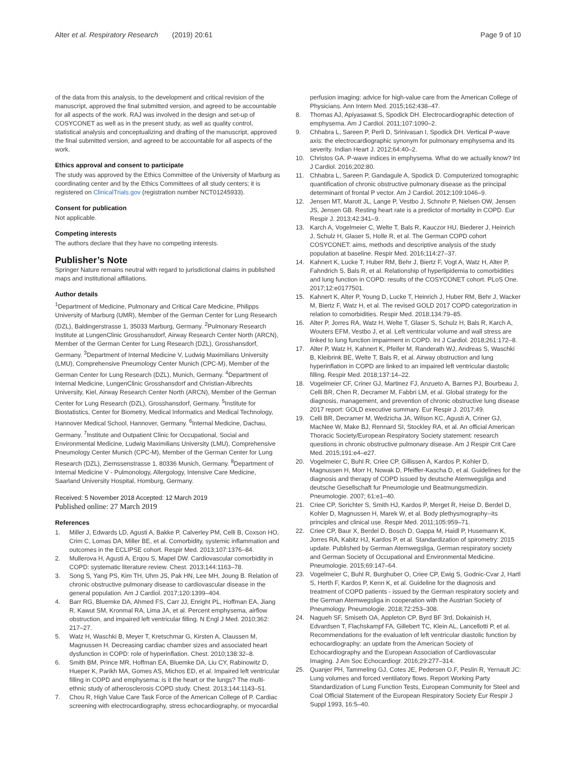Alter et al. Respiratory Research (2019) 20:61
Page 9 of 10
of the data from this analysis, to the development and critical revision of the manuscript, approved the final submitted version, and agreed to be accountable for all aspects of the work. RAJ was involved in the design and set-up of COSYCONET as well as in the present study, as well as quality control, statistical analysis and conceptualizing and drafting of the manuscript, approved the final submitted version, and agreed to be accountable for all aspects of the work.
Ethics approval and consent to participate
The study was approved by the Ethics Committee of the University of Marburg as coordinating center and by the Ethics Committees of all study centers; it is registered on ClinicalTrials.gov (registration number NCT01245933).
Consent for publication
Not applicable.
Competing interests
The authors declare that they have no competing interests.
Publisher’s Note
Springer Nature remains neutral with regard to jurisdictional claims in published maps and institutional affiliations.
Author details
<sup>1</sup> Department of Medicine, Pulmonary and Critical Care Medicine, Philipps University of Marburg (UMR), Member of the German Center for Lung Research (DZL), Baldingerstrasse 1, 35033 Marburg, Germany. <sup>2</sup>Pulmonary Research Institute at LungenClinic Grosshansdorf, Airway Research Center North (ARCN), Member of the German Center for Lung Research (DZL), Grosshansdorf, Germany. <sup>3</sup>Department of Internal Medicine V, Ludwig Maximilians University (LMU), Comprehensive Pneumology Center Munich (CPC-M), Member of the German Center for Lung Research (DZL), Munich, Germany. <sup>4</sup>Department of Internal Medicine, LungenClinic Grosshansdorf and Christian-Albrechts University, Kiel, Airway Research Center North (ARCN), Member of the German Center for Lung Research (DZL), Grosshansdorf, Germany. <sup>5</sup>Institute for Biostatistics, Center for Biometry, Medical Informatics and Medical Technology, Hannover Medical School, Hannover, Germany. <sup>6</sup>Internal Medicine, Dachau, Germany. <sup>7</sup>Institute and Outpatient Clinic for Occupational, Social and Environmental Medicine, Ludwig Maximilians University (LMU), Comprehensive Pneumology Center Munich (CPC-M), Member of the German Center for Lung Research (DZL), Ziemssenstrasse 1, 80336 Munich, Germany. <sup>8</sup>Department of Internal Medicine V - Pulmonology, Allergology, Intensive Care Medicine, Saarland University Hospital, Homburg, Germany.
Received: 5 November 2018 Accepted: 12 March 2019
Published online: 27 March 2019
References
1. Miller J, Edwards LD, Agusti A, Bakke P, Calverley PM, Celli B, Coxson HO, Crim C, Lomas DA, Miller BE, et al. Comorbidity, systemic inflammation and outcomes in the ECLIPSE cohort. Respir Med. 2013;107:1376–84.
2. Mullerova H, Agusti A, Erqou S, Mapel DW. Cardiovascular comorbidity in COPD: systematic literature review. Chest. 2013;144:1163–78.
3. Song S, Yang PS, Kim TH, Uhm JS, Pak HN, Lee MH, Joung B. Relation of chronic obstructive pulmonary disease to cardiovascular disease in the general population. Am J Cardiol. 2017;120:1399–404.
4. Barr RG, Bluemke DA, Ahmed FS, Carr JJ, Enright PL, Hoffman EA, Jiang R, Kawut SM, Kronmal RA, Lima JA, et al. Percent emphysema, airflow obstruction, and impaired left ventricular filling. N Engl J Med. 2010;362: 217–27.
5. Watz H, Waschki B, Meyer T, Kretschmar G, Kirsten A, Claussen M, Magnussen H. Decreasing cardiac chamber sizes and associated heart dysfunction in COPD: role of hyperinflation. Chest. 2010;138:32–8.
6. Smith BM, Prince MR, Hoffman EA, Bluemke DA, Liu CY, Rabinowitz D, Hueper K, Parikh MA, Gomes AS, Michos ED, et al. Impaired left ventricular filling in COPD and emphysema: is it the heart or the lungs? The multi-ethnic study of atherosclerosis COPD study. Chest. 2013;144:1143–51.
7. Chou R, High Value Care Task Force of the American College of P. Cardiac screening with electrocardiography, stress echocardiography, or myocardial
perfusion imaging: advice for high-value care from the American College of Physicians. Ann Intern Med. 2015;162:438–47.
8. Thomas AJ, Apiyasawat S, Spodick DH. Electrocardiographic detection of emphysema. Am J Cardiol. 2011;107:1090–2.
9. Chhabra L, Sareen P, Perli D, Srinivasan I, Spodick DH. Vertical P-wave axis: the electrocardiographic synonym for pulmonary emphysema and its severity. Indian Heart J. 2012;64:40–2.
10. Christos GA. P-wave indices in emphysema. What do we actually know? Int J Cardiol. 2016;202:80.
11. Chhabra L, Sareen P, Gandagule A, Spodick D. Computerized tomographic quantification of chronic obstructive pulmonary disease as the principal determinant of frontal P vector. Am J Cardiol. 2012;109:1046–9.
12. Jensen MT, Marott JL, Lange P, Vestbo J, Schnohr P, Nielsen OW, Jensen JS, Jensen GB. Resting heart rate is a predictor of mortality in COPD. Eur Respir J. 2013;42:341–9.
13. Karch A, Vogelmeier C, Welte T, Bals R, Kauczor HU, Biederer J, Heinrich J, Schulz H, Glaser S, Holle R, et al. The German COPD cohort COSYCONET: aims, methods and descriptive analysis of the study population at baseline. Respir Med. 2016;114:27–37.
14. Kahnert K, Lucke T, Huber RM, Behr J, Biertz F, Vogt A, Watz H, Alter P, Fahndrich S, Bals R, et al. Relationship of hyperlipidemia to comorbidities and lung function in COPD: results of the COSYCONET cohort. PLoS One. 2017;12:e0177501.
15. Kahnert K, Alter P, Young D, Lucke T, Heinrich J, Huber RM, Behr J, Wacker M, Biertz F, Watz H, et al. The revised GOLD 2017 COPD categorization in relation to comorbidities. Respir Med. 2018;134:79–85.
16. Alter P, Jorres RA, Watz H, Welte T, Glaser S, Schulz H, Bals R, Karch A, Wouters EFM, Vestbo J, et al. Left ventricular volume and wall stress are linked to lung function impairment in COPD. Int J Cardiol. 2018;261:172–8.
17. Alter P, Watz H, Kahnert K, Pfeifer M, Randerath WJ, Andreas S, Waschki B, Kleibrink BE, Welte T, Bals R, et al. Airway obstruction and lung hyperinflation in COPD are linked to an impaired left ventricular diastolic filling. Respir Med. 2018;137:14–22.
18. Vogelmeier CF, Criner GJ, Martinez FJ, Anzueto A, Barnes PJ, Bourbeau J, Celli BR, Chen R, Decramer M, Fabbri LM, et al. Global strategy for the diagnosis, management, and prevention of chronic obstructive lung disease 2017 report: GOLD executive summary. Eur Respir J. 2017;49.
19. Celli BR, Decramer M, Wedzicha JA, Wilson KC, Agusti A, Criner GJ, MacNee W, Make BJ, Rennard SI, Stockley RA, et al. An official American Thoracic Society/European Respiratory Society statement: research questions in chronic obstructive pulmonary disease. Am J Respir Crit Care Med. 2015;191:e4–e27.
20. Vogelmeier C, Buhl R, Criee CP, Gillissen A, Kardos P, Kohler D, Magnussen H, Morr H, Nowak D, Pfeiffer-Kascha D, et al. Guidelines for the diagnosis and therapy of COPD issued by deutsche Atemwegsliga and deutsche Gesellschaft fur Pneumologie und Beatmungsmedizin. Pneumologie. 2007; 61:e1–40.
21. Criee CP, Sorichter S, Smith HJ, Kardos P, Merget R, Heise D, Berdel D, Kohler D, Magnussen H, Marek W, et al. Body plethysmography--its principles and clinical use. Respir Med. 2011;105:959–71.
22. Criee CP, Baur X, Berdel D, Bosch D, Gappa M, Haidl P, Husemann K, Jorres RA, Kabitz HJ, Kardos P, et al. Standardization of spirometry: 2015 update. Published by German Atemwegsliga, German respiratory society and German Society of Occupational and Environmental Medicine. Pneumologie. 2015;69:147–64.
23. Vogelmeier C, Buhl R, Burghuber O, Criee CP, Ewig S, Godnic-Cvar J, Hartl S, Herth F, Kardos P, Kenn K, et al. Guideline for the diagnosis and treatment of COPD patients - issued by the German respiratory society and the German Atemwegsliga in cooperation with the Austrian Society of Pneumology. Pneumologie. 2018;72:253–308.
24. Nagueh SF, Smiseth OA, Appleton CP, Byrd BF 3rd, Dokainish H, Edvardsen T, Flachskampf FA, Gillebert TC, Klein AL, Lancellotti P, et al. Recommendations for the evaluation of left ventricular diastolic function by echocardiography: an update from the American Society of Echocardiography and the European Association of Cardiovascular Imaging. J Am Soc Echocardiogr. 2016;29:277–314.
25. Quanjer PH, Tammeling GJ, Cotes JE, Pedersen O.F, Peslin R, Yernault JC: Lung volumes and forced ventilatory flows. Report Working Party Standardization of Lung Function Tests, European Community for Steel and Coal Official Statement of the European Respiratory Society Eur Respir J Suppl 1993, 16:5–40.